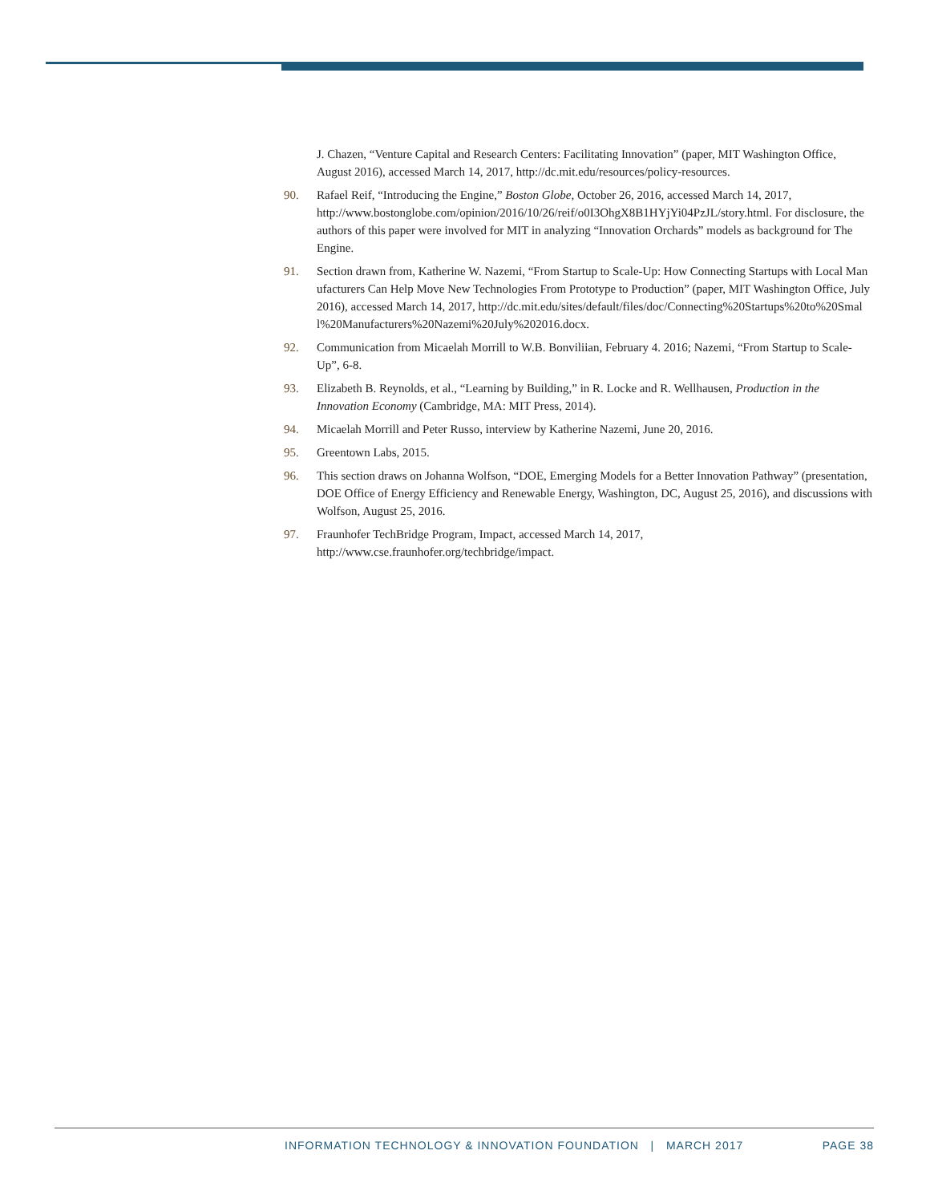J. Chazen, “Venture Capital and Research Centers: Facilitating Innovation” (paper, MIT Washington Office, August 2016), accessed March 14, 2017, http://dc.mit.edu/resources/policy-resources.
90. Rafael Reif, “Introducing the Engine,” Boston Globe, October 26, 2016, accessed March 14, 2017, http://www.bostonglobe.com/opinion/2016/10/26/reif/o0I3OhgX8B1HYjYi04PzJL/story.html. For disclosure, the authors of this paper were involved for MIT in analyzing “Innovation Orchards” models as background for The Engine.
91. Section drawn from, Katherine W. Nazemi, “From Startup to Scale-Up: How Connecting Startups with Local Manufacturers Can Help Move New Technologies From Prototype to Production” (paper, MIT Washington Office, July 2016), accessed March 14, 2017, http://dc.mit.edu/sites/default/files/doc/Connecting%20Startups%20to%20Small%20Manufacturers%20Nazemi%20July%202016.docx.
92. Communication from Micaelah Morrill to W.B. Bonviliian, February 4. 2016; Nazemi, “From Startup to Scale-Up”, 6-8.
93. Elizabeth B. Reynolds, et al., “Learning by Building,” in R. Locke and R. Wellhausen, Production in the Innovation Economy (Cambridge, MA: MIT Press, 2014).
94. Micaelah Morrill and Peter Russo, interview by Katherine Nazemi, June 20, 2016.
95. Greentown Labs, 2015.
96. This section draws on Johanna Wolfson, “DOE, Emerging Models for a Better Innovation Pathway” (presentation, DOE Office of Energy Efficiency and Renewable Energy, Washington, DC, August 25, 2016), and discussions with Wolfson, August 25, 2016.
97. Fraunhofer TechBridge Program, Impact, accessed March 14, 2017, http://www.cse.fraunhofer.org/techbridge/impact.
INFORMATION TECHNOLOGY & INNOVATION FOUNDATION | MARCH 2017 PAGE 38